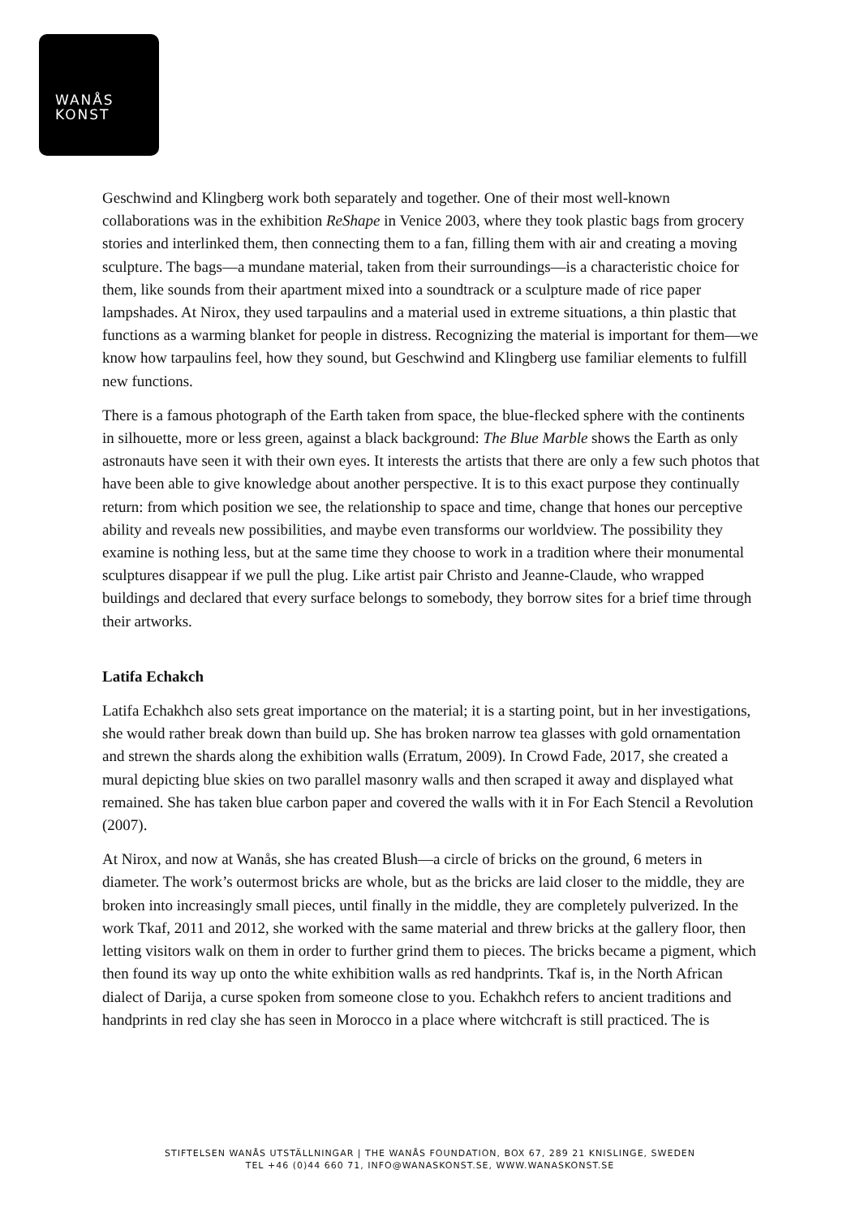WANÅS
KONST
Geschwind and Klingberg work both separately and together. One of their most well-known collaborations was in the exhibition ReShape in Venice 2003, where they took plastic bags from grocery stories and interlinked them, then connecting them to a fan, filling them with air and creating a moving sculpture. The bags—a mundane material, taken from their surroundings—is a characteristic choice for them, like sounds from their apartment mixed into a soundtrack or a sculpture made of rice paper lampshades. At Nirox, they used tarpaulins and a material used in extreme situations, a thin plastic that functions as a warming blanket for people in distress. Recognizing the material is important for them—we know how tarpaulins feel, how they sound, but Geschwind and Klingberg use familiar elements to fulfill new functions.
There is a famous photograph of the Earth taken from space, the blue-flecked sphere with the continents in silhouette, more or less green, against a black background: The Blue Marble shows the Earth as only astronauts have seen it with their own eyes. It interests the artists that there are only a few such photos that have been able to give knowledge about another perspective. It is to this exact purpose they continually return: from which position we see, the relationship to space and time, change that hones our perceptive ability and reveals new possibilities, and maybe even transforms our worldview. The possibility they examine is nothing less, but at the same time they choose to work in a tradition where their monumental sculptures disappear if we pull the plug. Like artist pair Christo and Jeanne-Claude, who wrapped buildings and declared that every surface belongs to somebody, they borrow sites for a brief time through their artworks.
Latifa Echakch
Latifa Echakhch also sets great importance on the material; it is a starting point, but in her investigations, she would rather break down than build up. She has broken narrow tea glasses with gold ornamentation and strewn the shards along the exhibition walls (Erratum, 2009). In Crowd Fade, 2017, she created a mural depicting blue skies on two parallel masonry walls and then scraped it away and displayed what remained. She has taken blue carbon paper and covered the walls with it in For Each Stencil a Revolution (2007).
At Nirox, and now at Wanås, she has created Blush—a circle of bricks on the ground, 6 meters in diameter. The work’s outermost bricks are whole, but as the bricks are laid closer to the middle, they are broken into increasingly small pieces, until finally in the middle, they are completely pulverized. In the work Tkaf, 2011 and 2012, she worked with the same material and threw bricks at the gallery floor, then letting visitors walk on them in order to further grind them to pieces. The bricks became a pigment, which then found its way up onto the white exhibition walls as red handprints. Tkaf is, in the North African dialect of Darija, a curse spoken from someone close to you. Echakhch refers to ancient traditions and handprints in red clay she has seen in Morocco in a place where witchcraft is still practiced. The is
STIFTELSEN WANÅS UTSTÄLLNINGAR | THE WANÅS FOUNDATION, BOX 67, 289 21 KNISLINGE, SWEDEN
TEL +46 (0)44 660 71, INFO@WANASKONST.SE, WWW.WANASKONST.SE